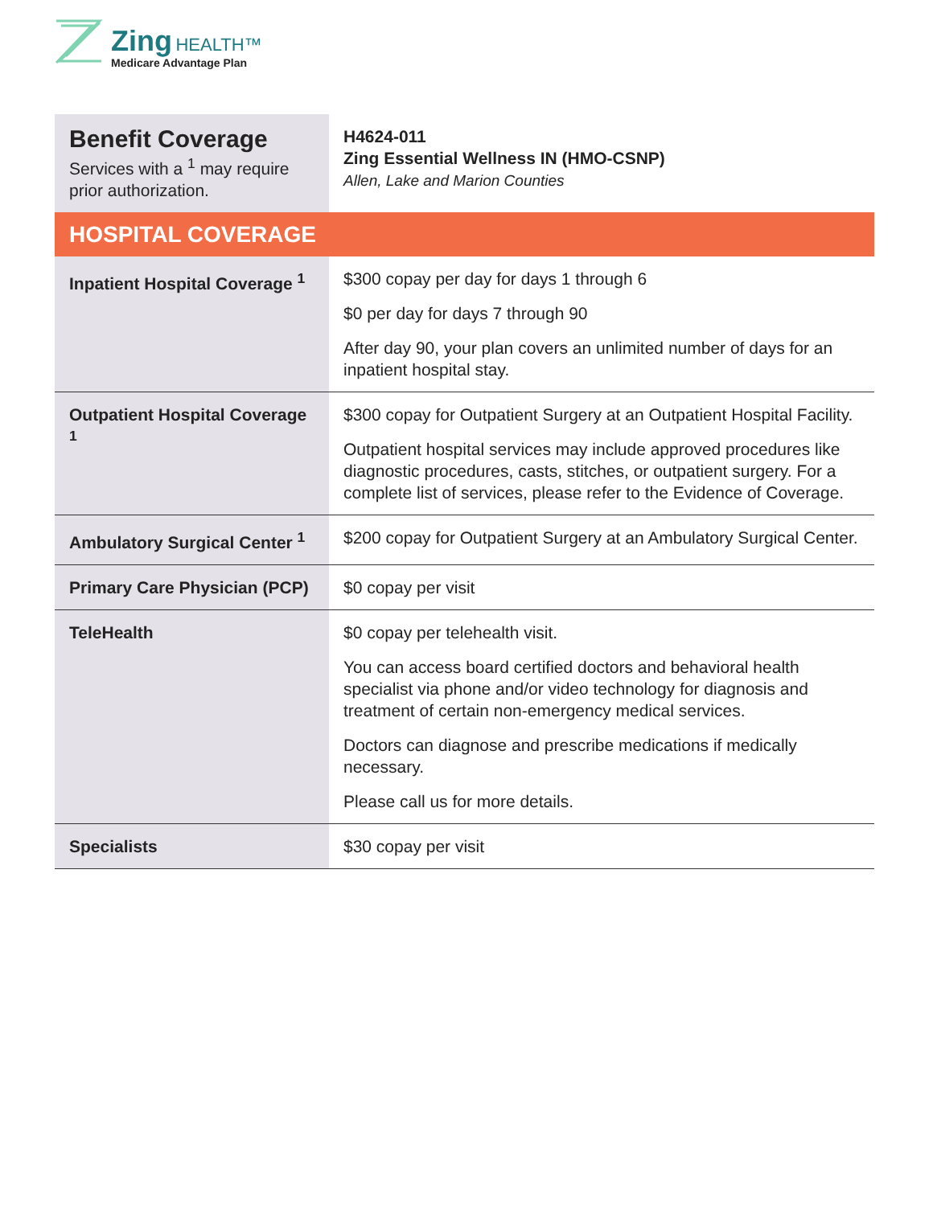Zing HEALTH™
Medicare Advantage Plan
| Benefit Coverage Services with a <sup>1</sup> may require prior authorization. | H4624-011 Zing Essential Wellness IN (HMO-CSNP) Allen, Lake and Marion Counties |
| HOSPITAL COVERAGE | |
| Inpatient Hospital Coverage <sup>1</sup> | $300 copay per day for days 1 through 6 $0 per day for days 7 through 90 After day 90, your plan covers an unlimited number of days for an inpatient hospital stay. |
| Outpatient Hospital Coverage <sup>1</sup> | $300 copay for Outpatient Surgery at an Outpatient Hospital Facility. Outpatient hospital services may include approved procedures like diagnostic procedures, casts, stitches, or outpatient surgery. For a complete list of services, please refer to the Evidence of Coverage. |
| Ambulatory Surgical Center <sup>1</sup> | $200 copay for Outpatient Surgery at an Ambulatory Surgical Center. |
| Primary Care Physician (PCP) | $0 copay per visit |
| TeleHealth | $0 copay per telehealth visit. You can access board certified doctors and behavioral health specialist via phone and/or video technology for diagnosis and treatment of certain non-emergency medical services. Doctors can diagnose and prescribe medications if medically necessary. Please call us for more details. |
| Specialists | $30 copay per visit |